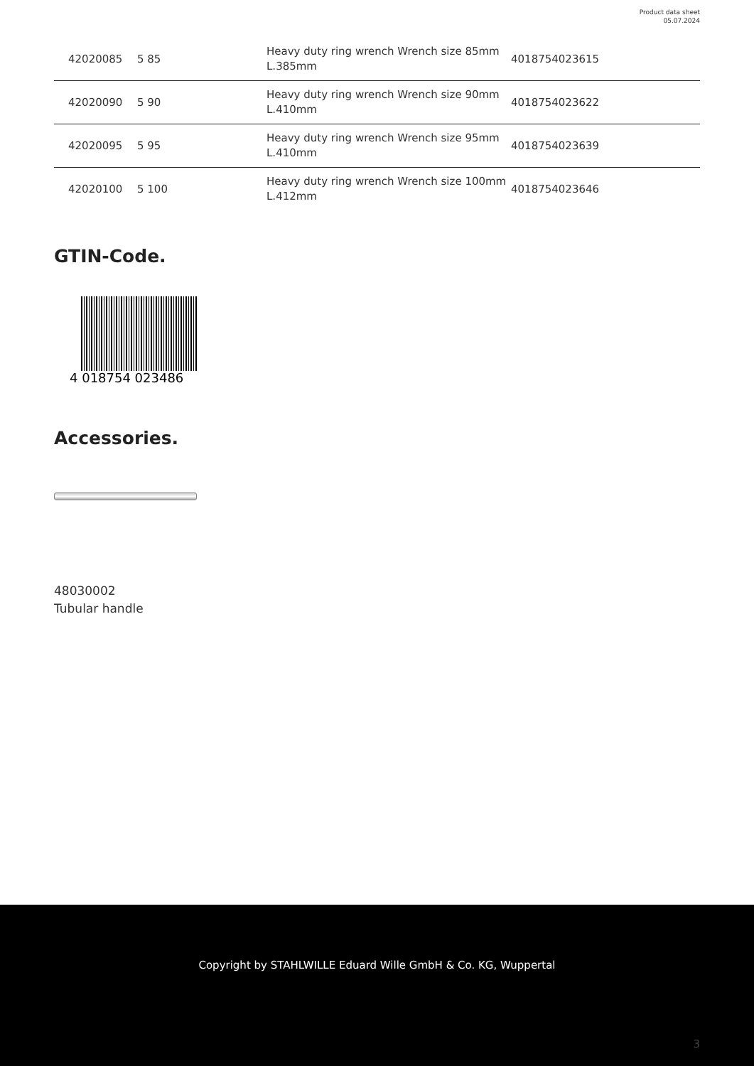Product data sheet
05.07.2024
| 42020085 | 5 85 | Heavy duty ring wrench Wrench size 85mm L.385mm | 4018754023615 |
| 42020090 | 5 90 | Heavy duty ring wrench Wrench size 90mm L.410mm | 4018754023622 |
| 42020095 | 5 95 | Heavy duty ring wrench Wrench size 95mm L.410mm | 4018754023639 |
| 42020100 | 5 100 | Heavy duty ring wrench Wrench size 100mm L.412mm | 4018754023646 |
GTIN-Code.
4 018754 023486
Accessories.
48030002
Tubular handle
Copyright by STAHLWILLE Eduard Wille GmbH & Co. KG, Wuppertal
3